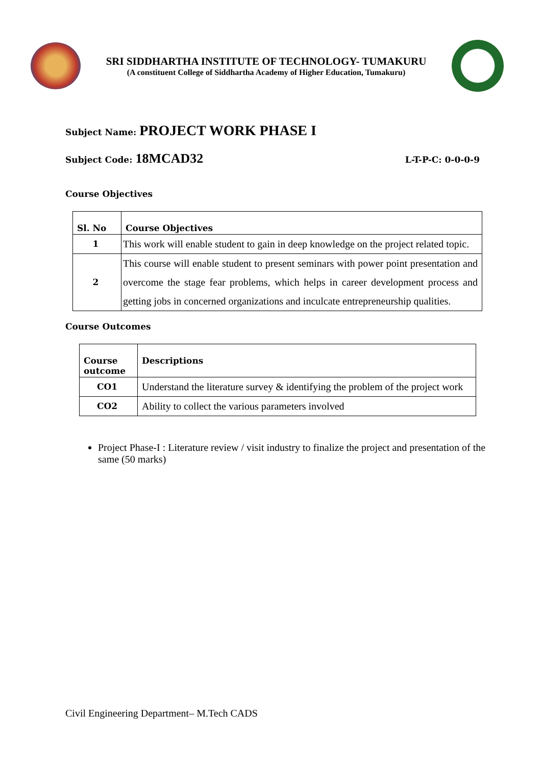SRI SIDDHARTHA INSTITUTE OF TECHNOLOGY- TUMAKURU
(A constituent College of Siddhartha Academy of Higher Education, Tumakuru)
Subject Name: PROJECT WORK PHASE I
Subject Code: 18MCAD32 L-T-P-C: 0-0-0-9
Course Objectives
| Sl. No | Course Objectives |
| --- | --- |
| 1 | This work will enable student to gain in deep knowledge on the project related topic. |
| 2 | This course will enable student to present seminars with power point presentation and overcome the stage fear problems, which helps in career development process and getting jobs in concerned organizations and inculcate entrepreneurship qualities. |
Course Outcomes
| Course outcome | Descriptions |
| --- | --- |
| CO1 | Understand the literature survey & identifying the problem of the project work |
| CO2 | Ability to collect the various parameters involved |
Project Phase-I : Literature review / visit industry to finalize the project and presentation of the same (50 marks)
Civil Engineering Department– M.Tech CADS